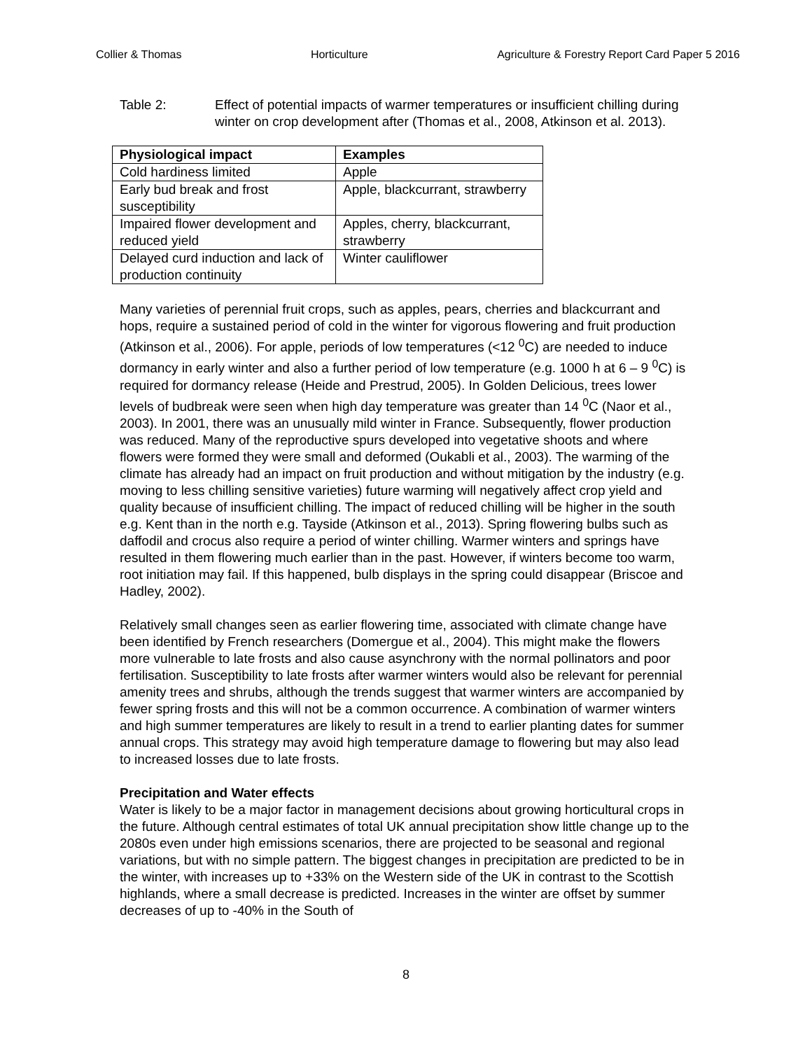Collier & Thomas Horticulture Agriculture & Forestry Report Card Paper 5 2016
Table 2: Effect of potential impacts of warmer temperatures or insufficient chilling during winter on crop development after (Thomas et al., 2008, Atkinson et al. 2013).
| Physiological impact | Examples |
| --- | --- |
| Cold hardiness limited | Apple |
| Early bud break and frost susceptibility | Apple, blackcurrant, strawberry |
| Impaired flower development and reduced yield | Apples, cherry, blackcurrant, strawberry |
| Delayed curd induction and lack of production continuity | Winter cauliflower |
Many varieties of perennial fruit crops, such as apples, pears, cherries and blackcurrant and hops, require a sustained period of cold in the winter for vigorous flowering and fruit production (Atkinson et al., 2006). For apple, periods of low temperatures (<12 <sup>0</sup>C) are needed to induce dormancy in early winter and also a further period of low temperature (e.g. 1000 h at 6 – 9 <sup>0</sup>C) is required for dormancy release (Heide and Prestrud, 2005). In Golden Delicious, trees lower levels of budbreak were seen when high day temperature was greater than 14 <sup>0</sup>C (Naor et al., 2003). In 2001, there was an unusually mild winter in France. Subsequently, flower production was reduced. Many of the reproductive spurs developed into vegetative shoots and where flowers were formed they were small and deformed (Oukabli et al., 2003). The warming of the climate has already had an impact on fruit production and without mitigation by the industry (e.g. moving to less chilling sensitive varieties) future warming will negatively affect crop yield and quality because of insufficient chilling. The impact of reduced chilling will be higher in the south e.g. Kent than in the north e.g. Tayside (Atkinson et al., 2013). Spring flowering bulbs such as daffodil and crocus also require a period of winter chilling. Warmer winters and springs have resulted in them flowering much earlier than in the past. However, if winters become too warm, root initiation may fail. If this happened, bulb displays in the spring could disappear (Briscoe and Hadley, 2002).
Relatively small changes seen as earlier flowering time, associated with climate change have been identified by French researchers (Domergue et al., 2004). This might make the flowers more vulnerable to late frosts and also cause asynchrony with the normal pollinators and poor fertilisation. Susceptibility to late frosts after warmer winters would also be relevant for perennial amenity trees and shrubs, although the trends suggest that warmer winters are accompanied by fewer spring frosts and this will not be a common occurrence. A combination of warmer winters and high summer temperatures are likely to result in a trend to earlier planting dates for summer annual crops. This strategy may avoid high temperature damage to flowering but may also lead to increased losses due to late frosts.
Precipitation and Water effects
Water is likely to be a major factor in management decisions about growing horticultural crops in the future. Although central estimates of total UK annual precipitation show little change up to the 2080s even under high emissions scenarios, there are projected to be seasonal and regional variations, but with no simple pattern. The biggest changes in precipitation are predicted to be in the winter, with increases up to +33% on the Western side of the UK in contrast to the Scottish highlands, where a small decrease is predicted. Increases in the winter are offset by summer decreases of up to -40% in the South of
8